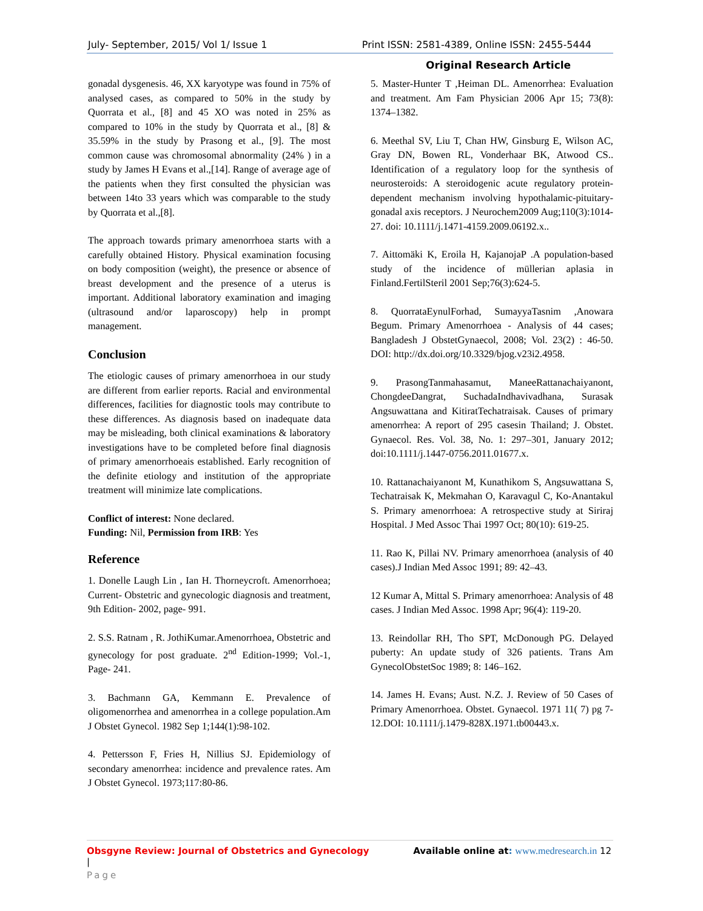July- September, 2015/ Vol 1/ Issue 1 Print ISSN: 2581-4389, Online ISSN: 2455-5444
Original Research Article
gonadal dysgenesis. 46, XX karyotype was found in 75% of analysed cases, as compared to 50% in the study by Quorrata et al., [8] and 45 XO was noted in 25% as compared to 10% in the study by Quorrata et al., [8] & 35.59% in the study by Prasong et al., [9]. The most common cause was chromosomal abnormality (24% ) in a study by James H Evans et al.,[14]. Range of average age of the patients when they first consulted the physician was between 14to 33 years which was comparable to the study by Quorrata et al.,[8].
The approach towards primary amenorrhoea starts with a carefully obtained History. Physical examination focusing on body composition (weight), the presence or absence of breast development and the presence of a uterus is important. Additional laboratory examination and imaging (ultrasound and/or laparoscopy) help in prompt management.
Conclusion
The etiologic causes of primary amenorrhoea in our study are different from earlier reports. Racial and environmental differences, facilities for diagnostic tools may contribute to these differences. As diagnosis based on inadequate data may be misleading, both clinical examinations & laboratory investigations have to be completed before final diagnosis of primary amenorrhoeais established. Early recognition of the definite etiology and institution of the appropriate treatment will minimize late complications.
Conflict of interest: None declared.
Funding: Nil, Permission from IRB: Yes
Reference
1. Donelle Laugh Lin , Ian H. Thorneycroft. Amenorrhoea; Current- Obstetric and gynecologic diagnosis and treatment, 9th Edition- 2002, page- 991.
2. S.S. Ratnam , R. JothiKumar.Amenorrhoea, Obstetric and gynecology for post graduate. 2<sup>nd</sup> Edition-1999; Vol.-1, Page- 241.
3. Bachmann GA, Kemmann E. Prevalence of oligomenorrhea and amenorrhea in a college population.Am J Obstet Gynecol. 1982 Sep 1;144(1):98-102.
4. Pettersson F, Fries H, Nillius SJ. Epidemiology of secondary amenorrhea: incidence and prevalence rates. Am J Obstet Gynecol. 1973;117:80-86.
5. Master-Hunter T ,Heiman DL. Amenorrhea: Evaluation and treatment. Am Fam Physician 2006 Apr 15; 73(8): 1374–1382.
6. Meethal SV, Liu T, Chan HW, Ginsburg E, Wilson AC, Gray DN, Bowen RL, Vonderhaar BK, Atwood CS.. Identification of a regulatory loop for the synthesis of neurosteroids: A steroidogenic acute regulatory protein-dependent mechanism involving hypothalamic-pituitary-gonadal axis receptors. J Neurochem2009 Aug;110(3):1014-27. doi: 10.1111/j.1471-4159.2009.06192.x..
7. Aittomäki K, Eroila H, KajanojaP .A population-based study of the incidence of müllerian aplasia in Finland.FertilSteril 2001 Sep;76(3):624-5.
8. QuorrataEynulForhad, SumayyaTasnim ,Anowara Begum. Primary Amenorrhoea - Analysis of 44 cases; Bangladesh J ObstetGynaecol, 2008; Vol. 23(2) : 46-50. DOI: http://dx.doi.org/10.3329/bjog.v23i2.4958.
9. PrasongTanmahasamut, ManeeRattanachaiyanont, ChongdeeDangrat, SuchadaIndhavivadhana, Surasak Angsuwattana and KitiratTechatraisak. Causes of primary amenorrhea: A report of 295 casesin Thailand; J. Obstet. Gynaecol. Res. Vol. 38, No. 1: 297–301, January 2012; doi:10.1111/j.1447-0756.2011.01677.x.
10. Rattanachaiyanont M, Kunathikom S, Angsuwattana S, Techatraisak K, Mekmahan O, Karavagul C, Ko-Anantakul S. Primary amenorrhoea: A retrospective study at Siriraj Hospital. J Med Assoc Thai 1997 Oct; 80(10): 619-25.
11. Rao K, Pillai NV. Primary amenorrhoea (analysis of 40 cases).J Indian Med Assoc 1991; 89: 42–43.
12 Kumar A, Mittal S. Primary amenorrhoea: Analysis of 48 cases. J Indian Med Assoc. 1998 Apr; 96(4): 119-20.
13. Reindollar RH, Tho SPT, McDonough PG. Delayed puberty: An update study of 326 patients. Trans Am GynecolObstetSoc 1989; 8: 146–162.
14. James H. Evans; Aust. N.Z. J. Review of 50 Cases of Primary Amenorrhoea. Obstet. Gynaecol. 1971 11( 7) pg 7-12.DOI: 10.1111/j.1479-828X.1971.tb00443.x.
Obsgyne Review: Journal of Obstetrics and Gynecology Available online at: www.medresearch.in 12 |
Page